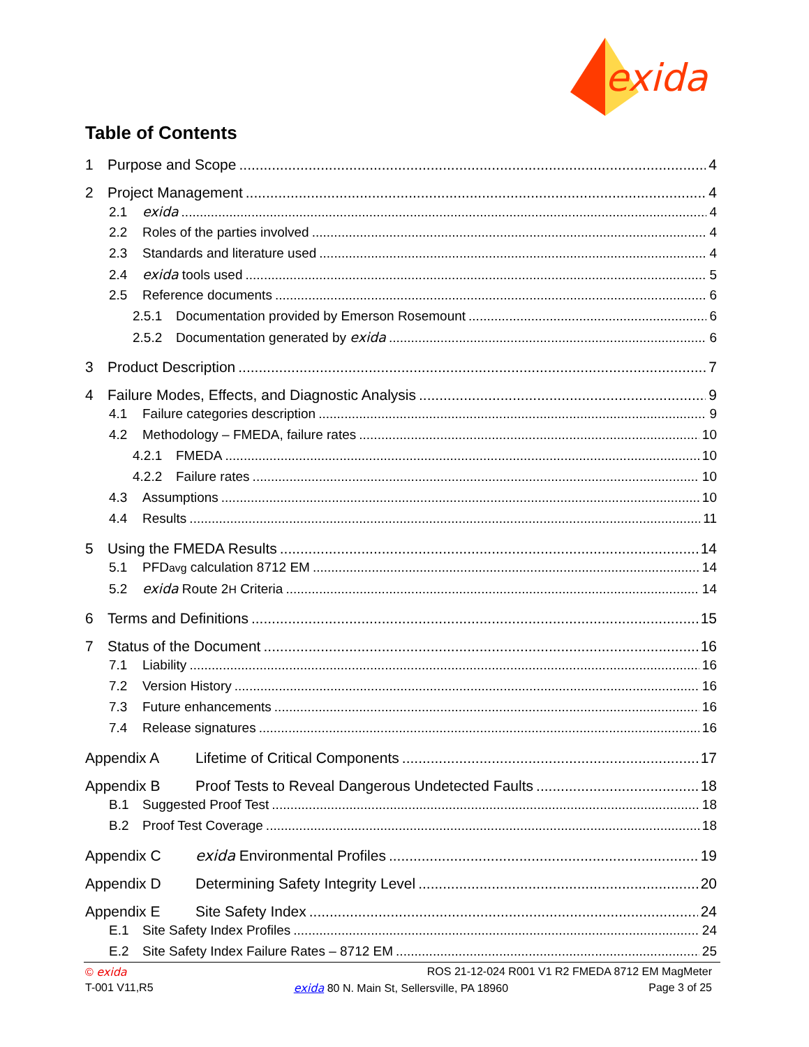exida
Table of Contents
1 Purpose and Scope 4
2 Project Management 4
2.1 exida 4
2.2 Roles of the parties involved 4
2.3 Standards and literature used 4
2.4 exida tools used 5
2.5 Reference documents 6
2.5.1 Documentation provided by Emerson Rosemount 6
2.5.2 Documentation generated by exida 6
3 Product Description 7
4 Failure Modes, Effects, and Diagnostic Analysis 9
4.1 Failure categories description 9
4.2 Methodology – FMEDA, failure rates 10
4.2.1 FMEDA 10
4.2.2 Failure rates 10
4.3 Assumptions 10
4.4 Results 11
5 Using the FMEDA Results 14
5.1 PFD<sub>avg</sub> calculation 8712 EM 14
5.2 exida Route 2<sub>H</sub> Criteria 14
6 Terms and Definitions 15
7 Status of the Document 16
7.1 Liability 16
7.2 Version History 16
7.3 Future enhancements 16
7.4 Release signatures 16
Appendix A Lifetime of Critical Components 17
Appendix B Proof Tests to Reveal Dangerous Undetected Faults 18
B.1 Suggested Proof Test 18
B.2 Proof Test Coverage 18
Appendix C exida Environmental Profiles 19
Appendix D Determining Safety Integrity Level 20
Appendix E Site Safety Index 24
E.1 Site Safety Index Profiles 24
E.2 Site Safety Index Failure Rates – 8712 EM 25
© exida ROS 21-12-024 R001 V1 R2 FMEDA 8712 EM MagMeter
T-001 V11,R5 exida 80 N. Main St, Sellersville, PA 18960 Page 3 of 25